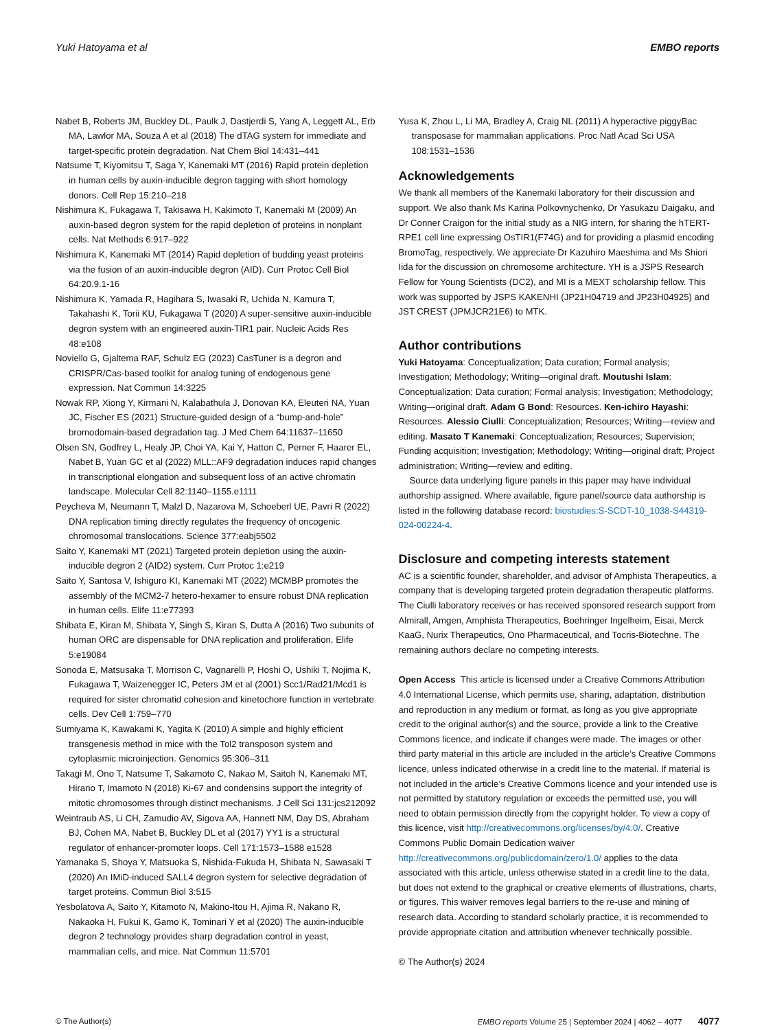Yuki Hatoyama et al EMBO reports
Nabet B, Roberts JM, Buckley DL, Paulk J, Dastjerdi S, Yang A, Leggett AL, Erb MA, Lawlor MA, Souza A et al (2018) The dTAG system for immediate and target-specific protein degradation. Nat Chem Biol 14:431–441
Natsume T, Kiyomitsu T, Saga Y, Kanemaki MT (2016) Rapid protein depletion in human cells by auxin-inducible degron tagging with short homology donors. Cell Rep 15:210–218
Nishimura K, Fukagawa T, Takisawa H, Kakimoto T, Kanemaki M (2009) An auxin-based degron system for the rapid depletion of proteins in nonplant cells. Nat Methods 6:917–922
Nishimura K, Kanemaki MT (2014) Rapid depletion of budding yeast proteins via the fusion of an auxin-inducible degron (AID). Curr Protoc Cell Biol 64:20.9.1-16
Nishimura K, Yamada R, Hagihara S, Iwasaki R, Uchida N, Kamura T, Takahashi K, Torii KU, Fukagawa T (2020) A super-sensitive auxin-inducible degron system with an engineered auxin-TIR1 pair. Nucleic Acids Res 48:e108
Noviello G, Gjaltema RAF, Schulz EG (2023) CasTuner is a degron and CRISPR/Cas-based toolkit for analog tuning of endogenous gene expression. Nat Commun 14:3225
Nowak RP, Xiong Y, Kirmani N, Kalabathula J, Donovan KA, Eleuteri NA, Yuan JC, Fischer ES (2021) Structure-guided design of a “bump-and-hole” bromodomain-based degradation tag. J Med Chem 64:11637–11650
Olsen SN, Godfrey L, Healy JP, Choi YA, Kai Y, Hatton C, Perner F, Haarer EL, Nabet B, Yuan GC et al (2022) MLL::AF9 degradation induces rapid changes in transcriptional elongation and subsequent loss of an active chromatin landscape. Molecular Cell 82:1140–1155.e1111
Peycheva M, Neumann T, Malzl D, Nazarova M, Schoeberl UE, Pavri R (2022) DNA replication timing directly regulates the frequency of oncogenic chromosomal translocations. Science 377:eabj5502
Saito Y, Kanemaki MT (2021) Targeted protein depletion using the auxin-inducible degron 2 (AID2) system. Curr Protoc 1:e219
Saito Y, Santosa V, Ishiguro KI, Kanemaki MT (2022) MCMBP promotes the assembly of the MCM2-7 hetero-hexamer to ensure robust DNA replication in human cells. Elife 11:e77393
Shibata E, Kiran M, Shibata Y, Singh S, Kiran S, Dutta A (2016) Two subunits of human ORC are dispensable for DNA replication and proliferation. Elife 5:e19084
Sonoda E, Matsusaka T, Morrison C, Vagnarelli P, Hoshi O, Ushiki T, Nojima K, Fukagawa T, Waizenegger IC, Peters JM et al (2001) Scc1/Rad21/Mcd1 is required for sister chromatid cohesion and kinetochore function in vertebrate cells. Dev Cell 1:759–770
Sumiyama K, Kawakami K, Yagita K (2010) A simple and highly efficient transgenesis method in mice with the Tol2 transposon system and cytoplasmic microinjection. Genomics 95:306–311
Takagi M, Ono T, Natsume T, Sakamoto C, Nakao M, Saitoh N, Kanemaki MT, Hirano T, Imamoto N (2018) Ki-67 and condensins support the integrity of mitotic chromosomes through distinct mechanisms. J Cell Sci 131:jcs212092
Weintraub AS, Li CH, Zamudio AV, Sigova AA, Hannett NM, Day DS, Abraham BJ, Cohen MA, Nabet B, Buckley DL et al (2017) YY1 is a structural regulator of enhancer-promoter loops. Cell 171:1573–1588 e1528
Yamanaka S, Shoya Y, Matsuoka S, Nishida-Fukuda H, Shibata N, Sawasaki T (2020) An IMiD-induced SALL4 degron system for selective degradation of target proteins. Commun Biol 3:515
Yesbolatova A, Saito Y, Kitamoto N, Makino-Itou H, Ajima R, Nakano R, Nakaoka H, Fukui K, Gamo K, Tominari Y et al (2020) The auxin-inducible degron 2 technology provides sharp degradation control in yeast, mammalian cells, and mice. Nat Commun 11:5701
Yusa K, Zhou L, Li MA, Bradley A, Craig NL (2011) A hyperactive piggyBac transposase for mammalian applications. Proc Natl Acad Sci USA 108:1531–1536
Acknowledgements
We thank all members of the Kanemaki laboratory for their discussion and support. We also thank Ms Karina Polkovnychenko, Dr Yasukazu Daigaku, and Dr Conner Craigon for the initial study as a NIG intern, for sharing the hTERT-RPE1 cell line expressing OsTIR1(F74G) and for providing a plasmid encoding BromoTag, respectively. We appreciate Dr Kazuhiro Maeshima and Ms Shiori Iida for the discussion on chromosome architecture. YH is a JSPS Research Fellow for Young Scientists (DC2), and MI is a MEXT scholarship fellow. This work was supported by JSPS KAKENHI (JP21H04719 and JP23H04925) and JST CREST (JPMJCR21E6) to MTK.
Author contributions
Yuki Hatoyama: Conceptualization; Data curation; Formal analysis; Investigation; Methodology; Writing—original draft. Moutushi Islam: Conceptualization; Data curation; Formal analysis; Investigation; Methodology; Writing—original draft. Adam G Bond: Resources. Ken-ichiro Hayashi: Resources. Alessio Ciulli: Conceptualization; Resources; Writing—review and editing. Masato T Kanemaki: Conceptualization; Resources; Supervision; Funding acquisition; Investigation; Methodology; Writing—original draft; Project administration; Writing—review and editing.
Source data underlying figure panels in this paper may have individual authorship assigned. Where available, figure panel/source data authorship is listed in the following database record: biostudies:S-SCDT-10_1038-S44319-024-00224-4.
Disclosure and competing interests statement
AC is a scientific founder, shareholder, and advisor of Amphista Therapeutics, a company that is developing targeted protein degradation therapeutic platforms. The Ciulli laboratory receives or has received sponsored research support from Almirall, Amgen, Amphista Therapeutics, Boehringer Ingelheim, Eisai, Merck KaaG, Nurix Therapeutics, Ono Pharmaceutical, and Tocris-Biotechne. The remaining authors declare no competing interests.
Open Access This article is licensed under a Creative Commons Attribution 4.0 International License, which permits use, sharing, adaptation, distribution and reproduction in any medium or format, as long as you give appropriate credit to the original author(s) and the source, provide a link to the Creative Commons licence, and indicate if changes were made. The images or other third party material in this article are included in the article’s Creative Commons licence, unless indicated otherwise in a credit line to the material. If material is not included in the article’s Creative Commons licence and your intended use is not permitted by statutory regulation or exceeds the permitted use, you will need to obtain permission directly from the copyright holder. To view a copy of this licence, visit http://creativecommons.org/licenses/by/4.0/. Creative Commons Public Domain Dedication waiver http://creativecommons.org/publicdomain/zero/1.0/ applies to the data associated with this article, unless otherwise stated in a credit line to the data, but does not extend to the graphical or creative elements of illustrations, charts, or figures. This waiver removes legal barriers to the re-use and mining of research data. According to standard scholarly practice, it is recommended to provide appropriate citation and attribution whenever technically possible.
© The Author(s) 2024
© The Author(s) EMBO reports Volume 25 | September 2024 | 4062 – 4077 4077